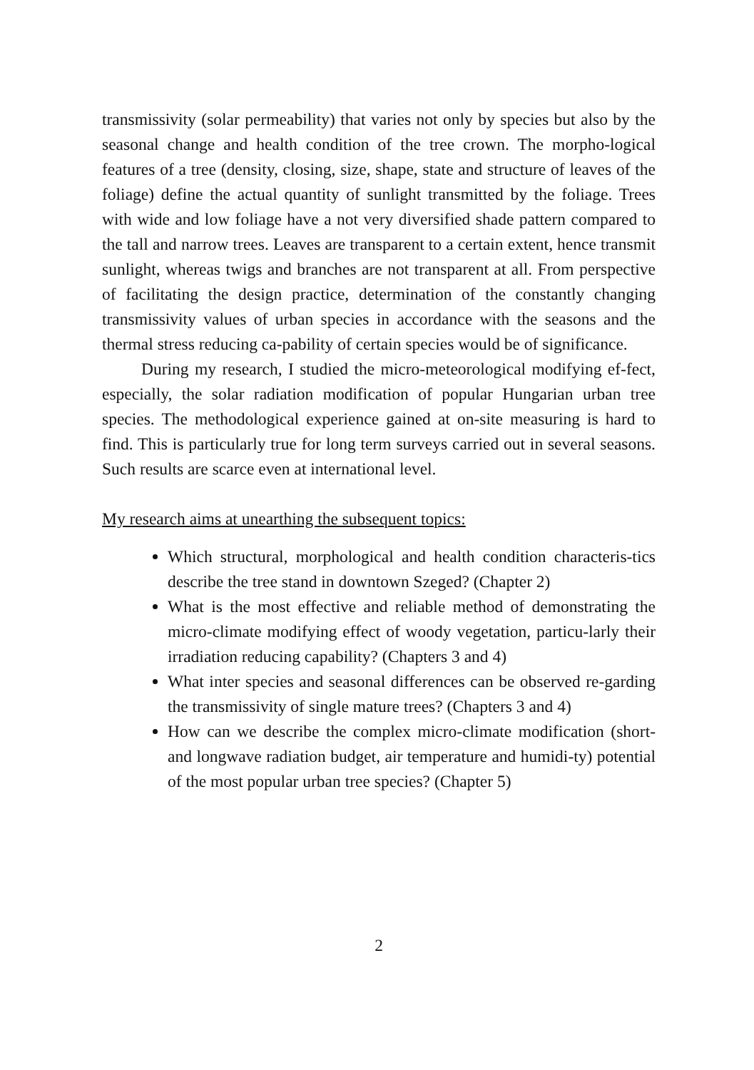transmissivity (solar permeability) that varies not only by species but also by the seasonal change and health condition of the tree crown. The morpho-logical features of a tree (density, closing, size, shape, state and structure of leaves of the foliage) define the actual quantity of sunlight transmitted by the foliage. Trees with wide and low foliage have a not very diversified shade pattern compared to the tall and narrow trees. Leaves are transparent to a certain extent, hence transmit sunlight, whereas twigs and branches are not transparent at all. From perspective of facilitating the design practice, determination of the constantly changing transmissivity values of urban species in accordance with the seasons and the thermal stress reducing ca-pability of certain species would be of significance.
During my research, I studied the micro-meteorological modifying ef-fect, especially, the solar radiation modification of popular Hungarian urban tree species. The methodological experience gained at on-site measuring is hard to find. This is particularly true for long term surveys carried out in several seasons. Such results are scarce even at international level.
My research aims at unearthing the subsequent topics:
Which structural, morphological and health condition characteris-tics describe the tree stand in downtown Szeged? (Chapter 2)
What is the most effective and reliable method of demonstrating the micro-climate modifying effect of woody vegetation, particu-larly their irradiation reducing capability? (Chapters 3 and 4)
What inter species and seasonal differences can be observed re-garding the transmissivity of single mature trees? (Chapters 3 and 4)
How can we describe the complex micro-climate modification (short- and longwave radiation budget, air temperature and humidi-ty) potential of the most popular urban tree species? (Chapter 5)
2